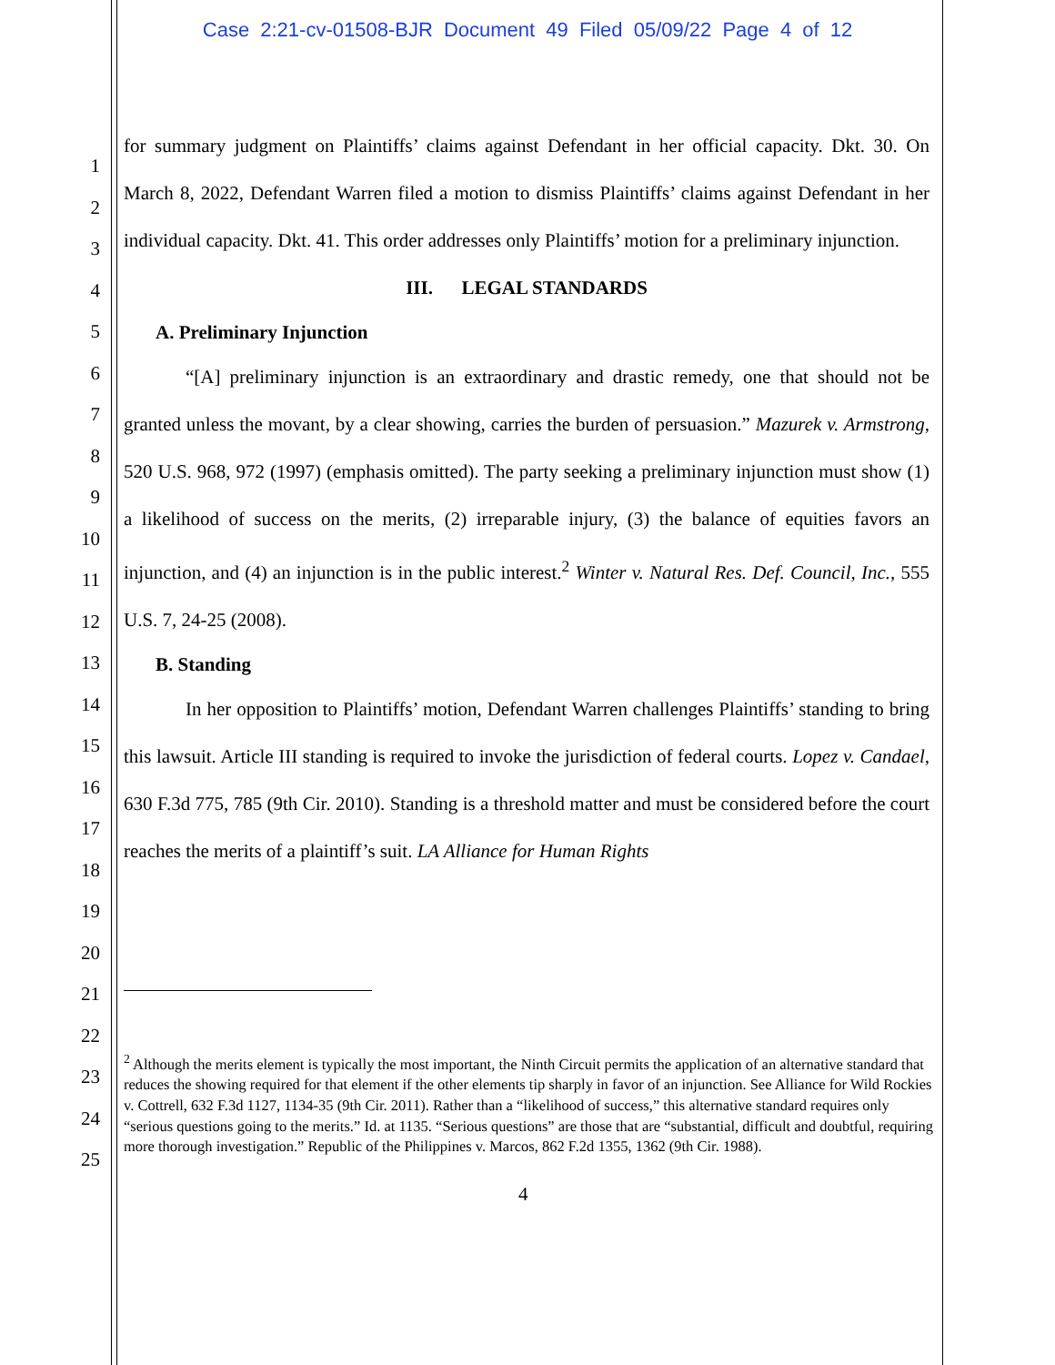Case 2:21-cv-01508-BJR Document 49 Filed 05/09/22 Page 4 of 12
1
2
3
4
5
6
7
8
9
10
11
12
13
14
15
16
17
18
19
20
21
22
23
24
25
for summary judgment on Plaintiffs’ claims against Defendant in her official capacity. Dkt. 30. On March 8, 2022, Defendant Warren filed a motion to dismiss Plaintiffs’ claims against Defendant in her individual capacity. Dkt. 41. This order addresses only Plaintiffs’ motion for a preliminary injunction.
III. LEGAL STANDARDS
A. Preliminary Injunction
“[A] preliminary injunction is an extraordinary and drastic remedy, one that should not be granted unless the movant, by a clear showing, carries the burden of persuasion.” Mazurek v. Armstrong, 520 U.S. 968, 972 (1997) (emphasis omitted). The party seeking a preliminary injunction must show (1) a likelihood of success on the merits, (2) irreparable injury, (3) the balance of equities favors an injunction, and (4) an injunction is in the public interest.<sup>2</sup> Winter v. Natural Res. Def. Council, Inc., 555 U.S. 7, 24-25 (2008).
B. Standing
In her opposition to Plaintiffs’ motion, Defendant Warren challenges Plaintiffs’ standing to bring this lawsuit. Article III standing is required to invoke the jurisdiction of federal courts. Lopez v. Candael, 630 F.3d 775, 785 (9th Cir. 2010). Standing is a threshold matter and must be considered before the court reaches the merits of a plaintiff’s suit. LA Alliance for Human Rights
<sup>2</sup> Although the merits element is typically the most important, the Ninth Circuit permits the application of an alternative standard that reduces the showing required for that element if the other elements tip sharply in favor of an injunction. See Alliance for Wild Rockies v. Cottrell, 632 F.3d 1127, 1134-35 (9th Cir. 2011). Rather than a “likelihood of success,” this alternative standard requires only “serious questions going to the merits.” Id. at 1135. “Serious questions” are those that are “substantial, difficult and doubtful, requiring more thorough investigation.” Republic of the Philippines v. Marcos, 862 F.2d 1355, 1362 (9th Cir. 1988).
4